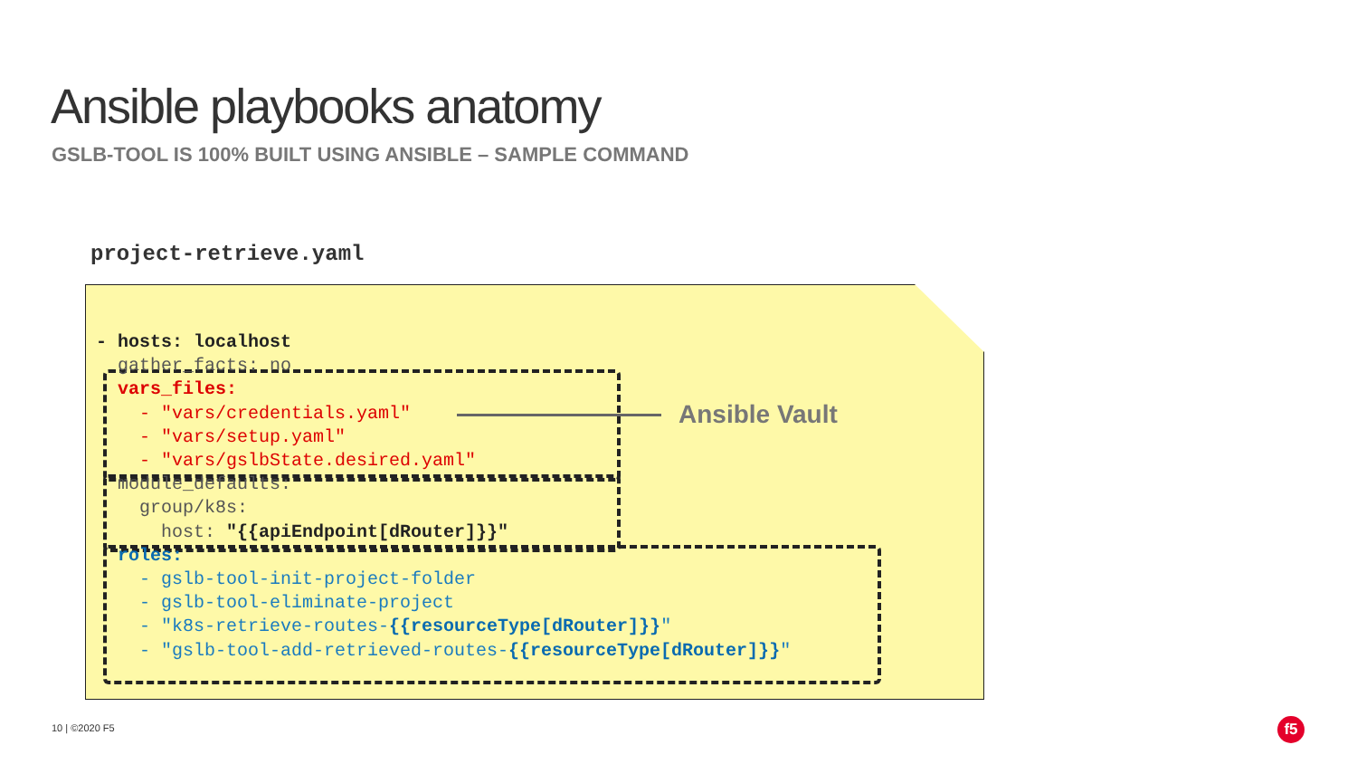Ansible playbooks anatomy
GSLB-TOOL IS 100% BUILT USING ANSIBLE – SAMPLE COMMAND
project-retrieve.yaml
- hosts: localhost
  gather_facts: no
  vars_files:
    - "vars/credentials.yaml"
    - "vars/setup.yaml"
    - "vars/gslbState.desired.yaml"
  module_defaults:
    group/k8s:
      host: "{{apiEndpoint[dRouter]}}"
  roles:
    - gslb-tool-init-project-folder
    - gslb-tool-eliminate-project
    - "k8s-retrieve-routes-{{resourceType[dRouter]}}"
    - "gslb-tool-add-retrieved-routes-{{resourceType[dRouter]}}"
Ansible Vault
10 | ©2020 F5 f5